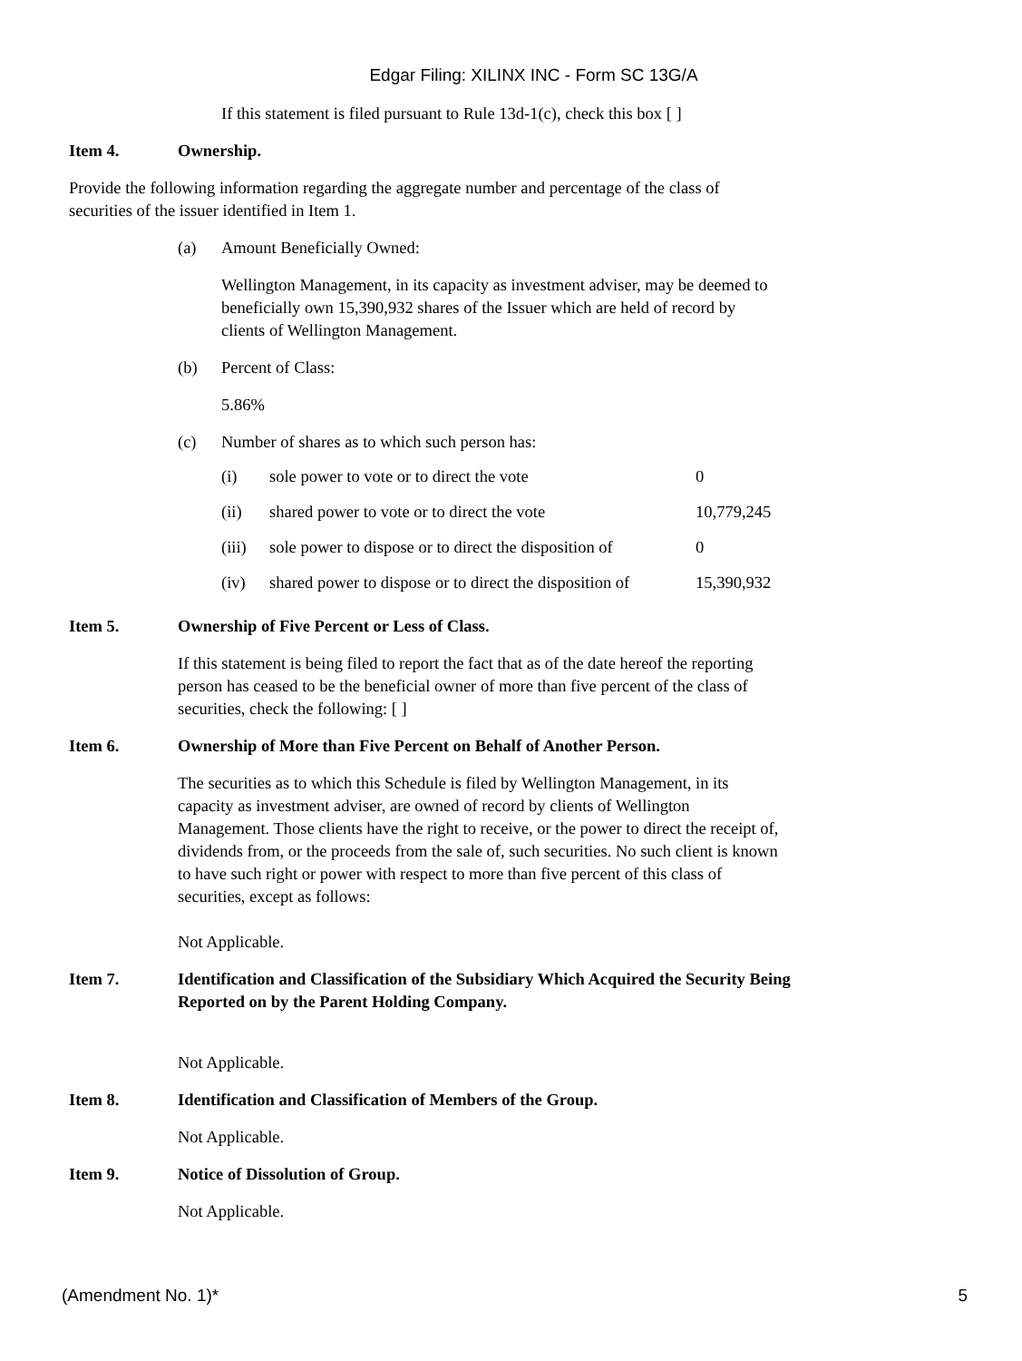Edgar Filing: XILINX INC - Form SC 13G/A
If this statement is filed pursuant to Rule 13d-1(c), check this box [ ]
Item 4. Ownership.
Provide the following information regarding the aggregate number and percentage of the class of securities of the issuer identified in Item 1.
(a) Amount Beneficially Owned:
Wellington Management, in its capacity as investment adviser, may be deemed to beneficially own 15,390,932 shares of the Issuer which are held of record by clients of Wellington Management.
(b) Percent of Class:
5.86%
(c) Number of shares as to which such person has:
| (i) | sole power to vote or to direct the vote | 0 |
| (ii) | shared power to vote or to direct the vote | 10,779,245 |
| (iii) | sole power to dispose or to direct the disposition of | 0 |
| (iv) | shared power to dispose or to direct the disposition of | 15,390,932 |
Item 5. Ownership of Five Percent or Less of Class.
If this statement is being filed to report the fact that as of the date hereof the reporting person has ceased to be the beneficial owner of more than five percent of the class of securities, check the following: [ ]
Item 6. Ownership of More than Five Percent on Behalf of Another Person.
The securities as to which this Schedule is filed by Wellington Management, in its capacity as investment adviser, are owned of record by clients of Wellington Management. Those clients have the right to receive, or the power to direct the receipt of, dividends from, or the proceeds from the sale of, such securities. No such client is known to have such right or power with respect to more than five percent of this class of securities, except as follows:
Not Applicable.
Item 7. Identification and Classification of the Subsidiary Which Acquired the Security Being Reported on by the Parent Holding Company.
Not Applicable.
Item 8. Identification and Classification of Members of the Group.
Not Applicable.
Item 9. Notice of Dissolution of Group.
Not Applicable.
(Amendment No. 1)* 5